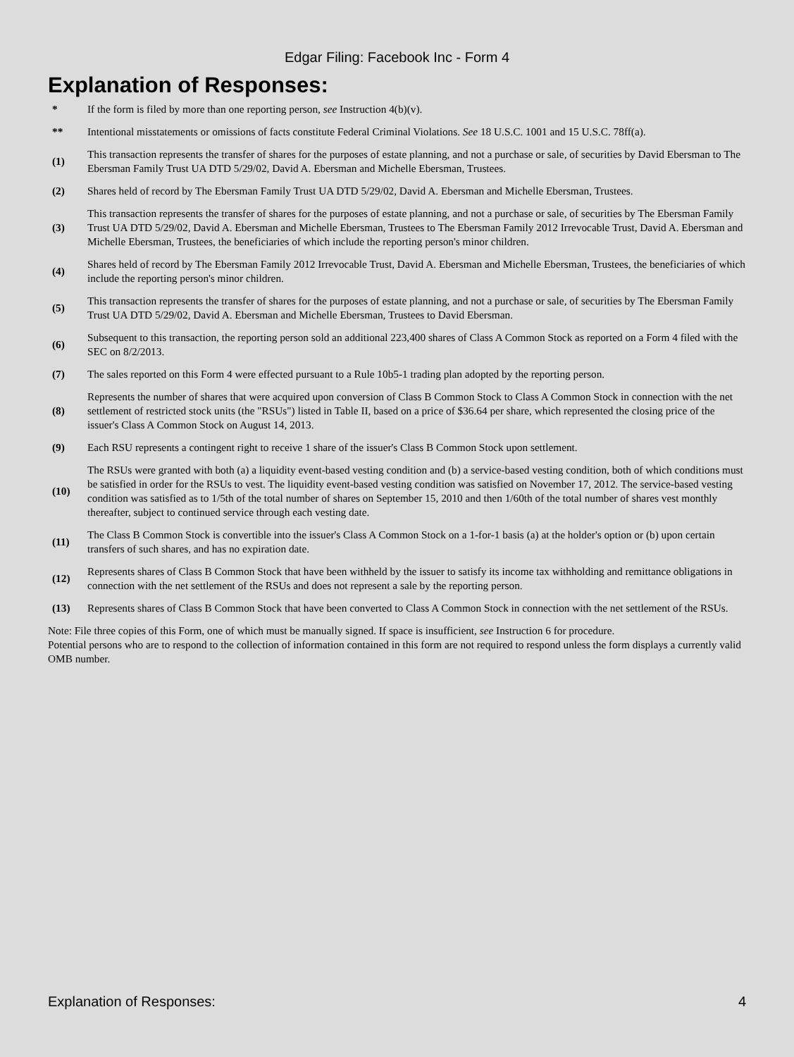Edgar Filing: Facebook Inc - Form 4
Explanation of Responses:
| * | If the form is filed by more than one reporting person, see Instruction 4(b)(v). |
| ** | Intentional misstatements or omissions of facts constitute Federal Criminal Violations. See 18 U.S.C. 1001 and 15 U.S.C. 78ff(a). |
| (1) | This transaction represents the transfer of shares for the purposes of estate planning, and not a purchase or sale, of securities by David Ebersman to The Ebersman Family Trust UA DTD 5/29/02, David A. Ebersman and Michelle Ebersman, Trustees. |
| (2) | Shares held of record by The Ebersman Family Trust UA DTD 5/29/02, David A. Ebersman and Michelle Ebersman, Trustees. |
| (3) | This transaction represents the transfer of shares for the purposes of estate planning, and not a purchase or sale, of securities by The Ebersman Family Trust UA DTD 5/29/02, David A. Ebersman and Michelle Ebersman, Trustees to The Ebersman Family 2012 Irrevocable Trust, David A. Ebersman and Michelle Ebersman, Trustees, the beneficiaries of which include the reporting person's minor children. |
| (4) | Shares held of record by The Ebersman Family 2012 Irrevocable Trust, David A. Ebersman and Michelle Ebersman, Trustees, the beneficiaries of which include the reporting person's minor children. |
| (5) | This transaction represents the transfer of shares for the purposes of estate planning, and not a purchase or sale, of securities by The Ebersman Family Trust UA DTD 5/29/02, David A. Ebersman and Michelle Ebersman, Trustees to David Ebersman. |
| (6) | Subsequent to this transaction, the reporting person sold an additional 223,400 shares of Class A Common Stock as reported on a Form 4 filed with the SEC on 8/2/2013. |
| (7) | The sales reported on this Form 4 were effected pursuant to a Rule 10b5-1 trading plan adopted by the reporting person. |
| (8) | Represents the number of shares that were acquired upon conversion of Class B Common Stock to Class A Common Stock in connection with the net settlement of restricted stock units (the "RSUs") listed in Table II, based on a price of $36.64 per share, which represented the closing price of the issuer's Class A Common Stock on August 14, 2013. |
| (9) | Each RSU represents a contingent right to receive 1 share of the issuer's Class B Common Stock upon settlement. |
| (10) | The RSUs were granted with both (a) a liquidity event-based vesting condition and (b) a service-based vesting condition, both of which conditions must be satisfied in order for the RSUs to vest. The liquidity event-based vesting condition was satisfied on November 17, 2012. The service-based vesting condition was satisfied as to 1/5th of the total number of shares on September 15, 2010 and then 1/60th of the total number of shares vest monthly thereafter, subject to continued service through each vesting date. |
| (11) | The Class B Common Stock is convertible into the issuer's Class A Common Stock on a 1-for-1 basis (a) at the holder's option or (b) upon certain transfers of such shares, and has no expiration date. |
| (12) | Represents shares of Class B Common Stock that have been withheld by the issuer to satisfy its income tax withholding and remittance obligations in connection with the net settlement of the RSUs and does not represent a sale by the reporting person. |
| (13) | Represents shares of Class B Common Stock that have been converted to Class A Common Stock in connection with the net settlement of the RSUs. |
Note: File three copies of this Form, one of which must be manually signed. If space is insufficient, see Instruction 6 for procedure.
Potential persons who are to respond to the collection of information contained in this form are not required to respond unless the form displays a currently valid OMB number.
Explanation of Responses: 4